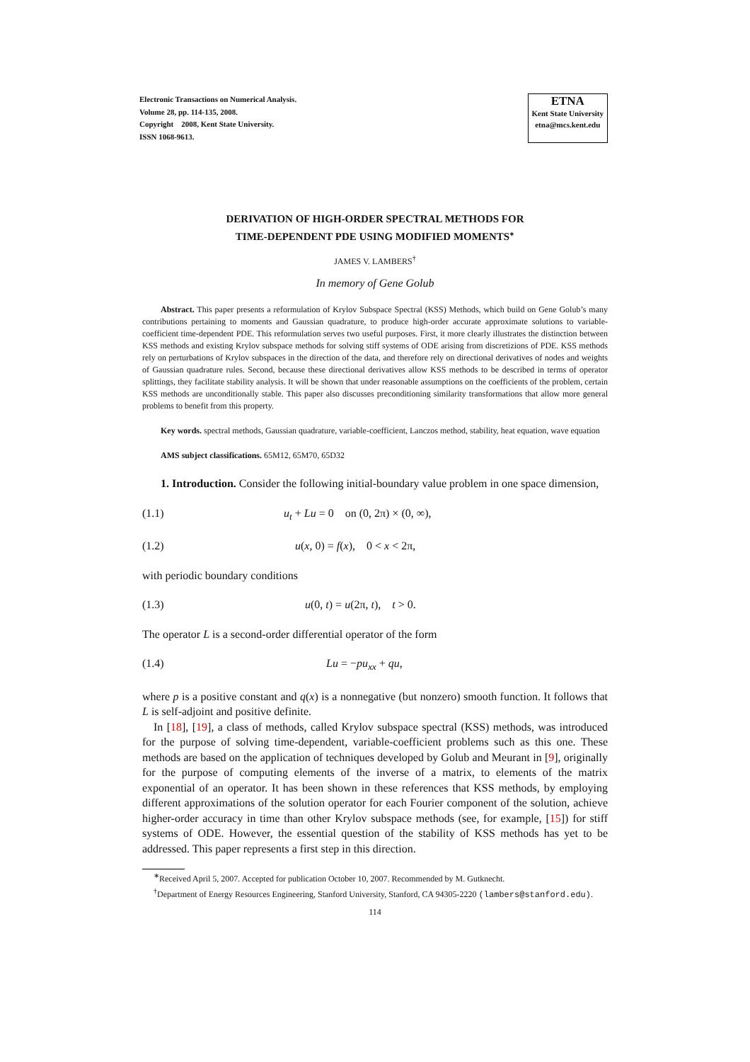Electronic Transactions on Numerical Analysis.
Volume 28, pp. 114-135, 2008.
Copyright 2008, Kent State University.
ISSN 1068-9613.
ETNA
Kent State University
etna@mcs.kent.edu
DERIVATION OF HIGH-ORDER SPECTRAL METHODS FOR
TIME-DEPENDENT PDE USING MODIFIED MOMENTS<sup>∗</sup>
JAMES V. LAMBERS<sup>†</sup>
In memory of Gene Golub
Abstract. This paper presents a reformulation of Krylov Subspace Spectral (KSS) Methods, which build on Gene Golub’s many contributions pertaining to moments and Gaussian quadrature, to produce high-order accurate approximate solutions to variable-coefficient time-dependent PDE. This reformulation serves two useful purposes. First, it more clearly illustrates the distinction between KSS methods and existing Krylov subspace methods for solving stiff systems of ODE arising from discretizions of PDE. KSS methods rely on perturbations of Krylov subspaces in the direction of the data, and therefore rely on directional derivatives of nodes and weights of Gaussian quadrature rules. Second, because these directional derivatives allow KSS methods to be described in terms of operator splittings, they facilitate stability analysis. It will be shown that under reasonable assumptions on the coefficients of the problem, certain KSS methods are unconditionally stable. This paper also discusses preconditioning similarity transformations that allow more general problems to benefit from this property.
Key words. spectral methods, Gaussian quadrature, variable-coefficient, Lanczos method, stability, heat equation, wave equation
AMS subject classifications. 65M12, 65M70, 65D32
1. Introduction. Consider the following initial-boundary value problem in one space dimension,
(1.1) u<sub>t</sub> + Lu = 0 on (0, 2π) × (0, ∞),
(1.2) u(x, 0) = f(x), 0 < x < 2π,
with periodic boundary conditions
(1.3) u(0, t) = u(2π, t), t > 0.
The operator L is a second-order differential operator of the form
(1.4) Lu = −pu<sub>xx</sub> + qu,
where p is a positive constant and q(x) is a nonnegative (but nonzero) smooth function. It follows that L is self-adjoint and positive definite.
In [18], [19], a class of methods, called Krylov subspace spectral (KSS) methods, was introduced for the purpose of solving time-dependent, variable-coefficient problems such as this one. These methods are based on the application of techniques developed by Golub and Meurant in [9], originally for the purpose of computing elements of the inverse of a matrix, to elements of the matrix exponential of an operator. It has been shown in these references that KSS methods, by employing different approximations of the solution operator for each Fourier component of the solution, achieve higher-order accuracy in time than other Krylov subspace methods (see, for example, [15]) for stiff systems of ODE. However, the essential question of the stability of KSS methods has yet to be addressed. This paper represents a first step in this direction.
<sup>∗</sup>Received April 5, 2007. Accepted for publication October 10, 2007. Recommended by M. Gutknecht.
<sup>†</sup> Department of Energy Resources Engineering, Stanford University, Stanford, CA 94305-2220 (lambers@stanford.edu).
114